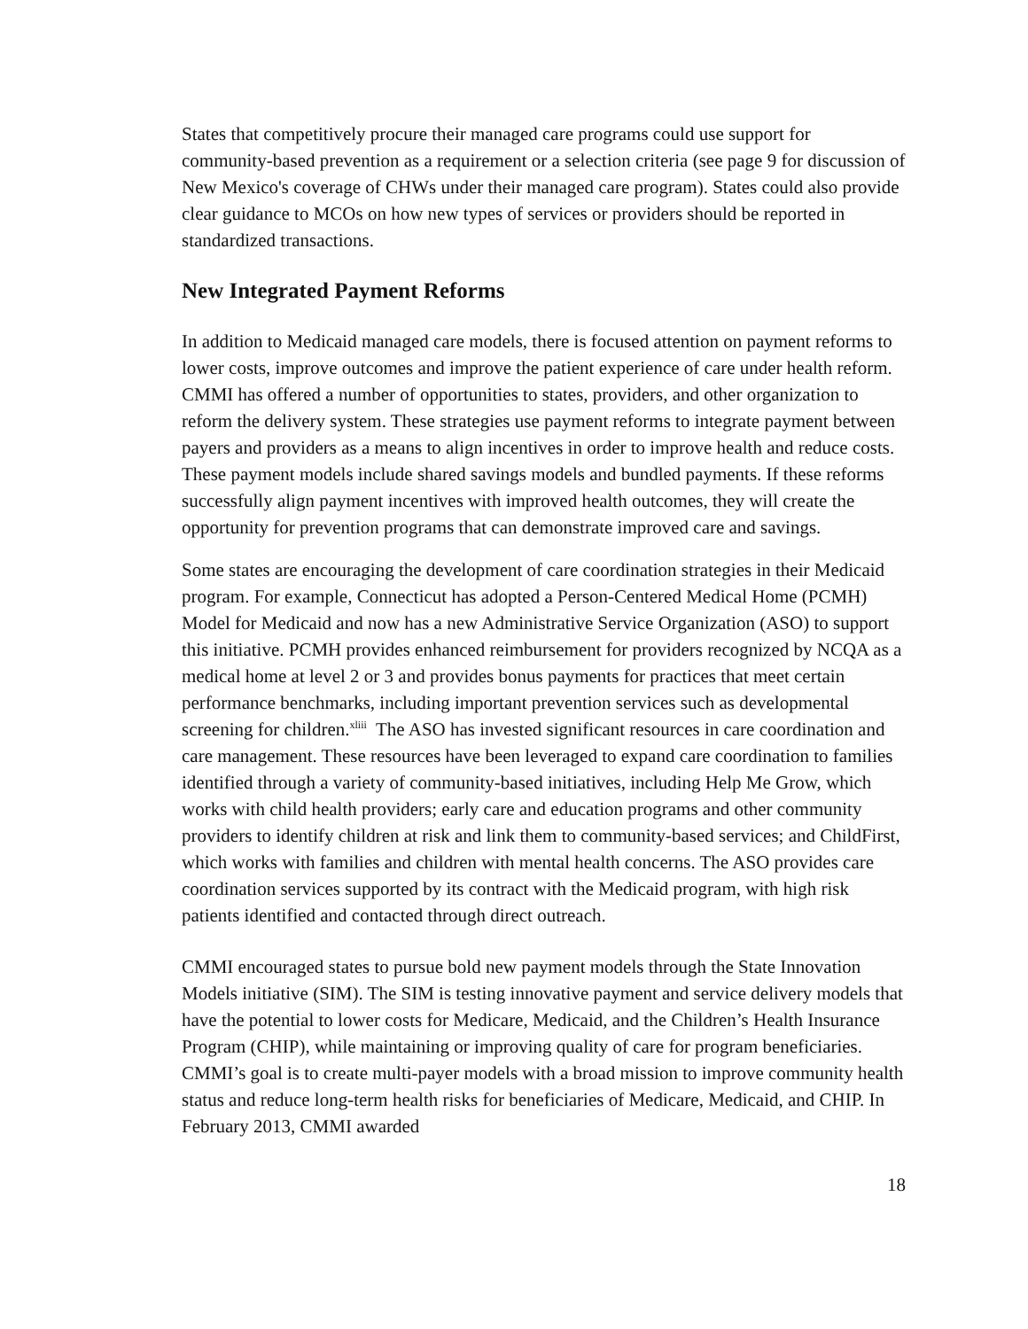States that competitively procure their managed care programs could use support for community-based prevention as a requirement or a selection criteria (see page 9 for discussion of New Mexico's coverage of CHWs under their managed care program). States could also provide clear guidance to MCOs on how new types of services or providers should be reported in standardized transactions.
New Integrated Payment Reforms
In addition to Medicaid managed care models, there is focused attention on payment reforms to lower costs, improve outcomes and improve the patient experience of care under health reform. CMMI has offered a number of opportunities to states, providers, and other organization to reform the delivery system. These strategies use payment reforms to integrate payment between payers and providers as a means to align incentives in order to improve health and reduce costs. These payment models include shared savings models and bundled payments. If these reforms successfully align payment incentives with improved health outcomes, they will create the opportunity for prevention programs that can demonstrate improved care and savings.
Some states are encouraging the development of care coordination strategies in their Medicaid program. For example, Connecticut has adopted a Person-Centered Medical Home (PCMH) Model for Medicaid and now has a new Administrative Service Organization (ASO) to support this initiative. PCMH provides enhanced reimbursement for providers recognized by NCQA as a medical home at level 2 or 3 and provides bonus payments for practices that meet certain performance benchmarks, including important prevention services such as developmental screening for children.<sup>xliii</sup> The ASO has invested significant resources in care coordination and care management. These resources have been leveraged to expand care coordination to families identified through a variety of community-based initiatives, including Help Me Grow, which works with child health providers; early care and education programs and other community providers to identify children at risk and link them to community-based services; and ChildFirst, which works with families and children with mental health concerns. The ASO provides care coordination services supported by its contract with the Medicaid program, with high risk patients identified and contacted through direct outreach.
CMMI encouraged states to pursue bold new payment models through the State Innovation Models initiative (SIM). The SIM is testing innovative payment and service delivery models that have the potential to lower costs for Medicare, Medicaid, and the Children’s Health Insurance Program (CHIP), while maintaining or improving quality of care for program beneficiaries. CMMI’s goal is to create multi-payer models with a broad mission to improve community health status and reduce long-term health risks for beneficiaries of Medicare, Medicaid, and CHIP. In February 2013, CMMI awarded
18